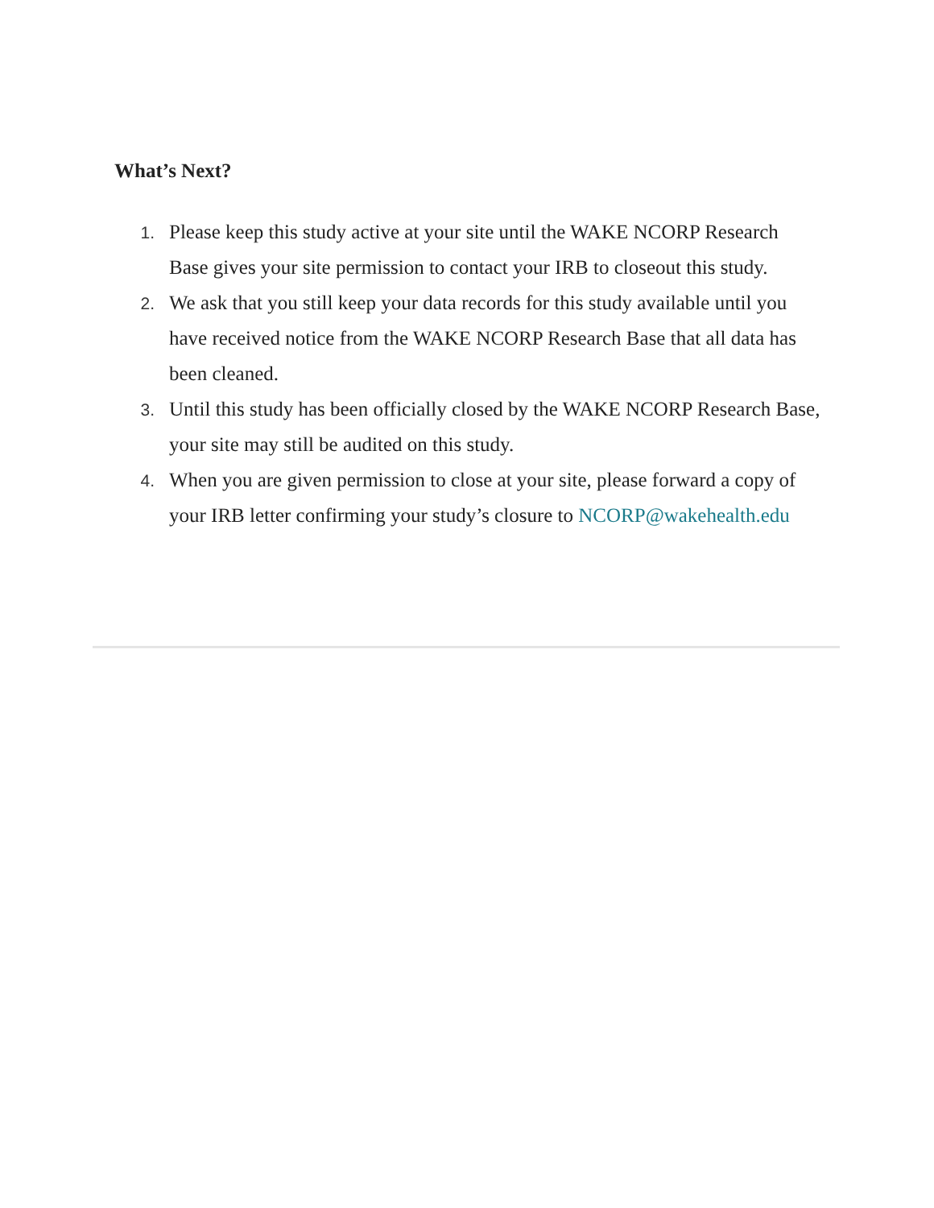What’s Next?
1. Please keep this study active at your site until the WAKE NCORP Research Base gives your site permission to contact your IRB to closeout this study.
2. We ask that you still keep your data records for this study available until you have received notice from the WAKE NCORP Research Base that all data has been cleaned.
3. Until this study has been officially closed by the WAKE NCORP Research Base, your site may still be audited on this study.
4. When you are given permission to close at your site, please forward a copy of your IRB letter confirming your study’s closure to NCORP@wakehealth.edu